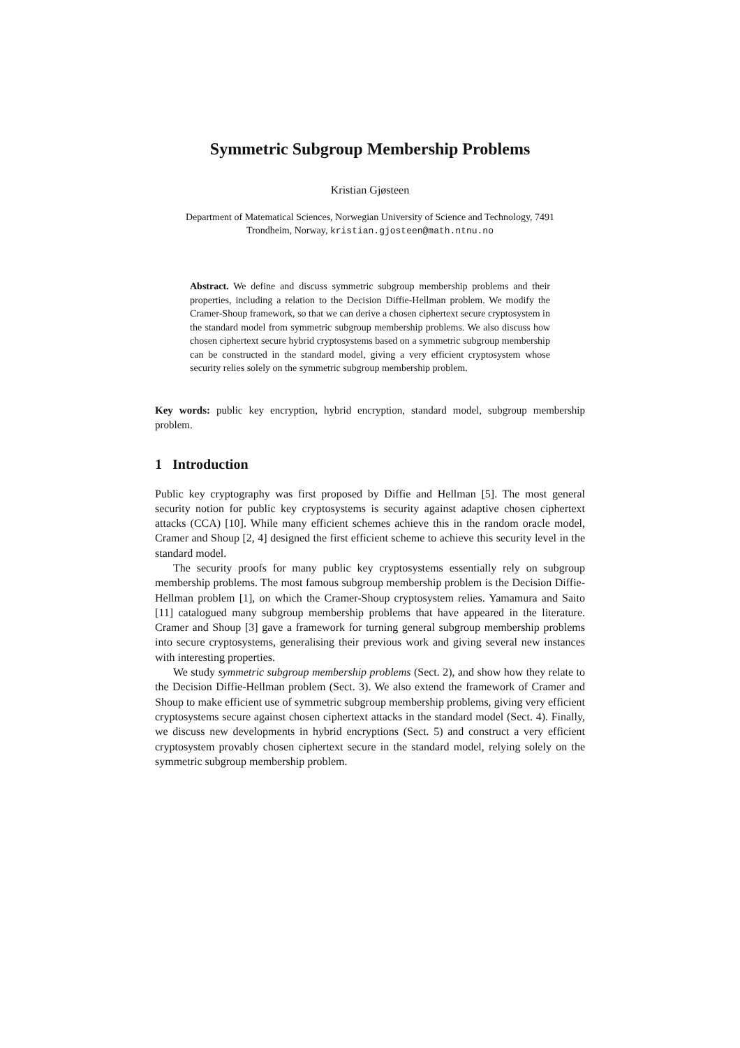Symmetric Subgroup Membership Problems
Kristian Gjøsteen
Department of Matematical Sciences, Norwegian University of Science and Technology, 7491 Trondheim, Norway, kristian.gjosteen@math.ntnu.no
Abstract. We define and discuss symmetric subgroup membership problems and their properties, including a relation to the Decision Diffie-Hellman problem. We modify the Cramer-Shoup framework, so that we can derive a chosen ciphertext secure cryptosystem in the standard model from symmetric subgroup membership problems. We also discuss how chosen ciphertext secure hybrid cryptosystems based on a symmetric subgroup membership can be constructed in the standard model, giving a very efficient cryptosystem whose security relies solely on the symmetric subgroup membership problem.
Key words: public key encryption, hybrid encryption, standard model, subgroup membership problem.
1 Introduction
Public key cryptography was first proposed by Diffie and Hellman [5]. The most general security notion for public key cryptosystems is security against adaptive chosen ciphertext attacks (CCA) [10]. While many efficient schemes achieve this in the random oracle model, Cramer and Shoup [2, 4] designed the first efficient scheme to achieve this security level in the standard model.
The security proofs for many public key cryptosystems essentially rely on subgroup membership problems. The most famous subgroup membership problem is the Decision Diffie-Hellman problem [1], on which the Cramer-Shoup cryptosystem relies. Yamamura and Saito [11] catalogued many subgroup membership problems that have appeared in the literature. Cramer and Shoup [3] gave a framework for turning general subgroup membership problems into secure cryptosystems, generalising their previous work and giving several new instances with interesting properties.
We study symmetric subgroup membership problems (Sect. 2), and show how they relate to the Decision Diffie-Hellman problem (Sect. 3). We also extend the framework of Cramer and Shoup to make efficient use of symmetric subgroup membership problems, giving very efficient cryptosystems secure against chosen ciphertext attacks in the standard model (Sect. 4). Finally, we discuss new developments in hybrid encryptions (Sect. 5) and construct a very efficient cryptosystem provably chosen ciphertext secure in the standard model, relying solely on the symmetric subgroup membership problem.